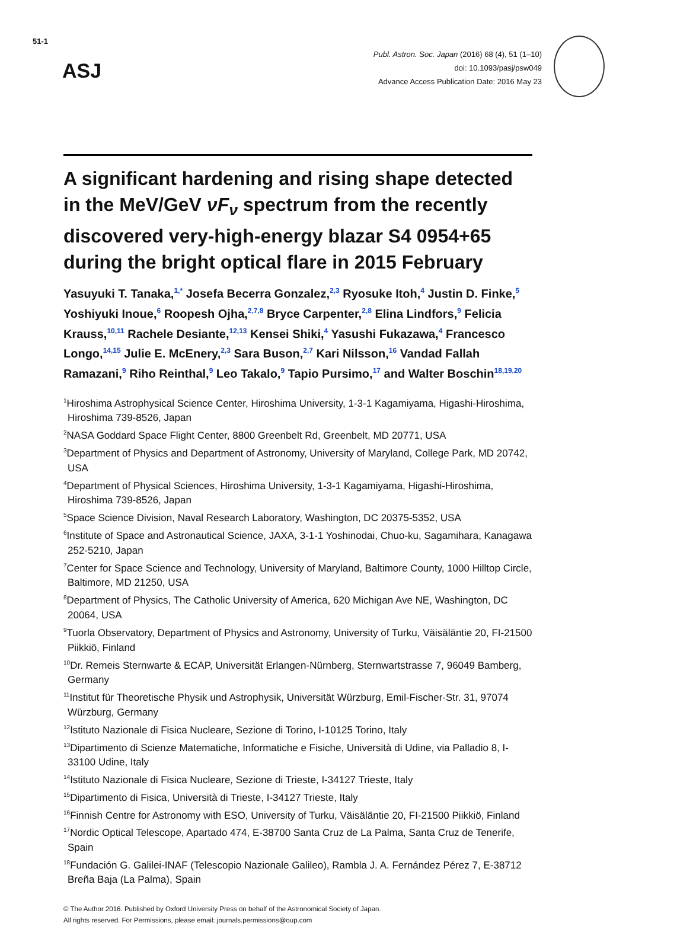51-1
ASJ
Publ. Astron. Soc. Japan (2016) 68 (4), 51 (1–10)
doi: 10.1093/pasj/psw049
Advance Access Publication Date: 2016 May 23
A significant hardening and rising shape detected in the MeV/GeV νF<sub>ν</sub> spectrum from the recently discovered very-high-energy blazar S4 0954+65 during the bright optical flare in 2015 February
Yasuyuki T. Tanaka,<sup>1,*</sup> Josefa Becerra Gonzalez,<sup>2,3</sup> Ryosuke Itoh,<sup>4</sup> Justin D. Finke,<sup>5</sup> Yoshiyuki Inoue,<sup>6</sup> Roopesh Ojha,<sup>2,7,8</sup> Bryce Carpenter,<sup>2,8</sup> Elina Lindfors,<sup>9</sup> Felicia Krauss,<sup>10,11</sup> Rachele Desiante,<sup>12,13</sup> Kensei Shiki,<sup>4</sup> Yasushi Fukazawa,<sup>4</sup> Francesco Longo,<sup>14,15</sup> Julie E. McEnery,<sup>2,3</sup> Sara Buson,<sup>2,7</sup> Kari Nilsson,<sup>16</sup> Vandad Fallah Ramazani,<sup>9</sup> Riho Reinthal,<sup>9</sup> Leo Takalo,<sup>9</sup> Tapio Pursimo,<sup>17</sup> and Walter Boschin<sup>18,19,20</sup>
<sup>1</sup> Hiroshima Astrophysical Science Center, Hiroshima University, 1-3-1 Kagamiyama, Higashi-Hiroshima, Hiroshima 739-8526, Japan
<sup>2</sup> NASA Goddard Space Flight Center, 8800 Greenbelt Rd, Greenbelt, MD 20771, USA
<sup>3</sup> Department of Physics and Department of Astronomy, University of Maryland, College Park, MD 20742, USA
<sup>4</sup> Department of Physical Sciences, Hiroshima University, 1-3-1 Kagamiyama, Higashi-Hiroshima, Hiroshima 739-8526, Japan
<sup>5</sup> Space Science Division, Naval Research Laboratory, Washington, DC 20375-5352, USA
<sup>6</sup> Institute of Space and Astronautical Science, JAXA, 3-1-1 Yoshinodai, Chuo-ku, Sagamihara, Kanagawa 252-5210, Japan
<sup>7</sup> Center for Space Science and Technology, University of Maryland, Baltimore County, 1000 Hilltop Circle, Baltimore, MD 21250, USA
<sup>8</sup> Department of Physics, The Catholic University of America, 620 Michigan Ave NE, Washington, DC 20064, USA
<sup>9</sup> Tuorla Observatory, Department of Physics and Astronomy, University of Turku, Väisäläntie 20, FI-21500 Piikkiö, Finland
<sup>10</sup> Dr. Remeis Sternwarte & ECAP, Universität Erlangen-Nürnberg, Sternwartstrasse 7, 96049 Bamberg, Germany
<sup>11</sup> Institut für Theoretische Physik und Astrophysik, Universität Würzburg, Emil-Fischer-Str. 31, 97074 Würzburg, Germany
<sup>12</sup> Istituto Nazionale di Fisica Nucleare, Sezione di Torino, I-10125 Torino, Italy
<sup>13</sup> Dipartimento di Scienze Matematiche, Informatiche e Fisiche, Università di Udine, via Palladio 8, I-33100 Udine, Italy
<sup>14</sup> Istituto Nazionale di Fisica Nucleare, Sezione di Trieste, I-34127 Trieste, Italy
<sup>15</sup> Dipartimento di Fisica, Università di Trieste, I-34127 Trieste, Italy
<sup>16</sup> Finnish Centre for Astronomy with ESO, University of Turku, Väisäläntie 20, FI-21500 Piikkiö, Finland
<sup>17</sup> Nordic Optical Telescope, Apartado 474, E-38700 Santa Cruz de La Palma, Santa Cruz de Tenerife, Spain
<sup>18</sup> Fundación G. Galilei-INAF (Telescopio Nazionale Galileo), Rambla J. A. Fernández Pérez 7, E-38712 Breña Baja (La Palma), Spain
© The Author 2016. Published by Oxford University Press on behalf of the Astronomical Society of Japan.
All rights reserved. For Permissions, please email: journals.permissions@oup.com